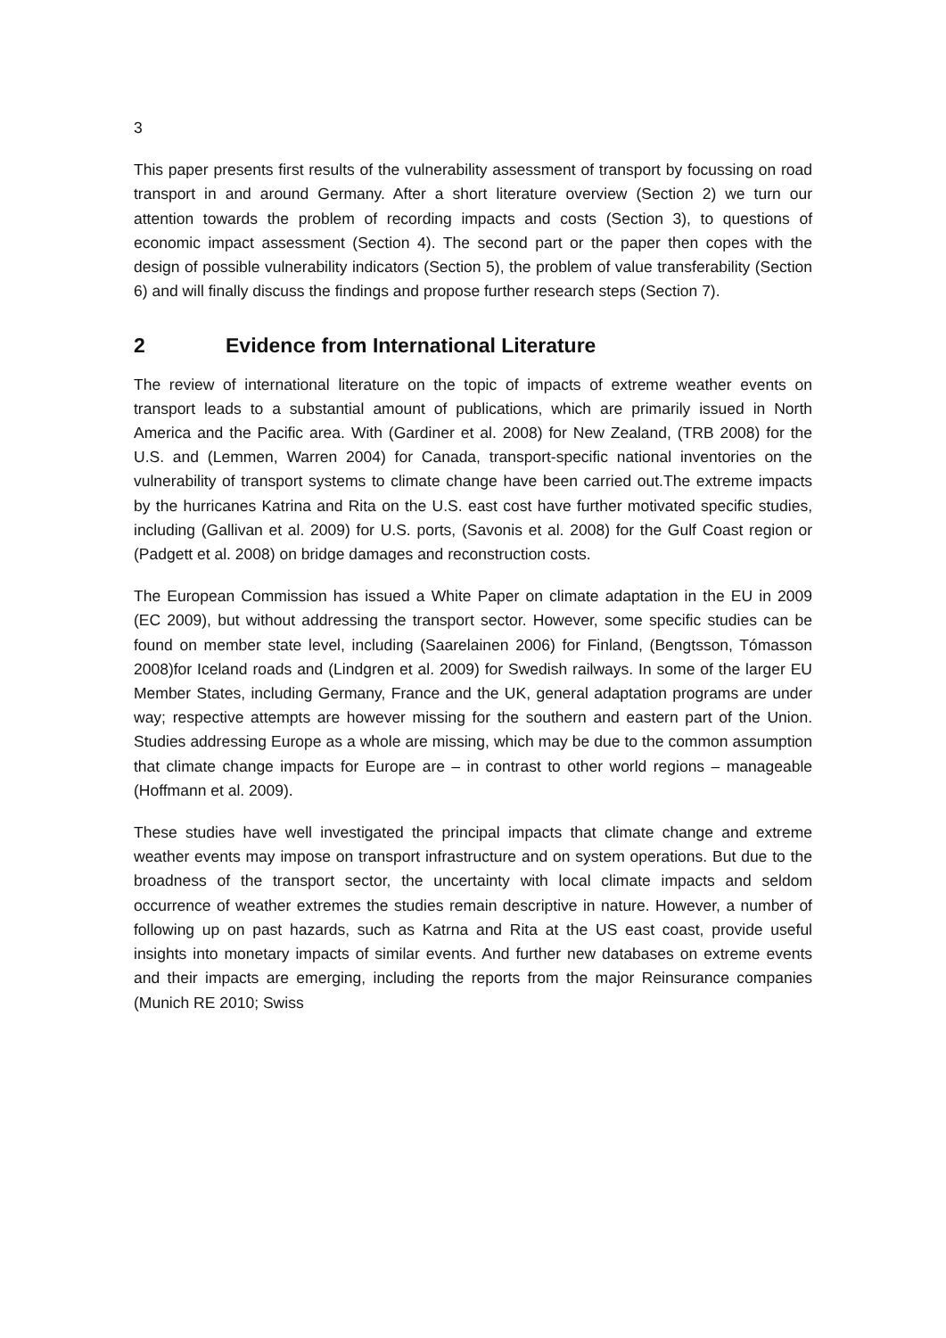3
This paper presents first results of the vulnerability assessment of transport by focussing on road transport in and around Germany. After a short literature overview (Section 2) we turn our attention towards the problem of recording impacts and costs (Section 3), to questions of economic impact assessment (Section 4). The second part or the paper then copes with the design of possible vulnerability indicators (Section 5), the problem of value transferability (Section 6) and will finally discuss the findings and propose further research steps (Section 7).
2 Evidence from International Literature
The review of international literature on the topic of impacts of extreme weather events on transport leads to a substantial amount of publications, which are primarily issued in North America and the Pacific area. With (Gardiner et al. 2008) for New Zealand, (TRB 2008) for the U.S. and (Lemmen, Warren 2004) for Canada, transport-specific national inventories on the vulnerability of transport systems to climate change have been carried out.The extreme impacts by the hurricanes Katrina and Rita on the U.S. east cost have further motivated specific studies, including (Gallivan et al. 2009) for U.S. ports, (Savonis et al. 2008) for the Gulf Coast region or (Padgett et al. 2008) on bridge damages and reconstruction costs.
The European Commission has issued a White Paper on climate adaptation in the EU in 2009 (EC 2009), but without addressing the transport sector. However, some specific studies can be found on member state level, including (Saarelainen 2006) for Finland, (Bengtsson, Tómasson 2008)for Iceland roads and (Lindgren et al. 2009) for Swedish railways. In some of the larger EU Member States, including Germany, France and the UK, general adaptation programs are under way; respective attempts are however missing for the southern and eastern part of the Union. Studies addressing Europe as a whole are missing, which may be due to the common assumption that climate change impacts for Europe are – in contrast to other world regions – manageable (Hoffmann et al. 2009).
These studies have well investigated the principal impacts that climate change and extreme weather events may impose on transport infrastructure and on system operations. But due to the broadness of the transport sector, the uncertainty with local climate impacts and seldom occurrence of weather extremes the studies remain descriptive in nature. However, a number of following up on past hazards, such as Katrna and Rita at the US east coast, provide useful insights into monetary impacts of similar events. And further new databases on extreme events and their impacts are emerging, including the reports from the major Reinsurance companies (Munich RE 2010; Swiss